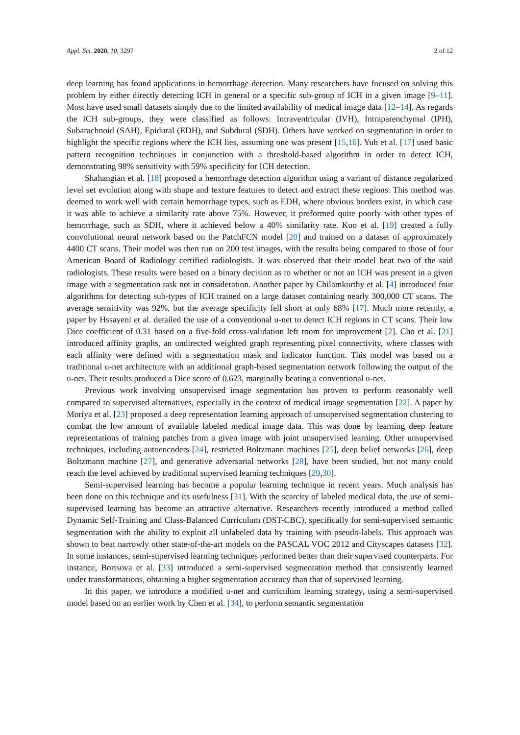Appl. Sci. 2020, 10, 3297 2 of 12
deep learning has found applications in hemorrhage detection. Many researchers have focused on solving this problem by either directly detecting ICH in general or a specific sub-group of ICH in a given image [9–11]. Most have used small datasets simply due to the limited availability of medical image data [12–14]. As regards the ICH sub-groups, they were classified as follows: Intraventricular (IVH), Intraparenchymal (IPH), Subarachnoid (SAH), Epidural (EDH), and Subdural (SDH). Others have worked on segmentation in order to highlight the specific regions where the ICH lies, assuming one was present [15,16]. Yuh et al. [17] used basic pattern recognition techniques in conjunction with a threshold-based algorithm in order to detect ICH, demonstrating 98% sensitivity with 59% specificity for ICH detection.
Shahangian et al. [18] proposed a hemorrhage detection algorithm using a variant of distance regularized level set evolution along with shape and texture features to detect and extract these regions. This method was deemed to work well with certain hemorrhage types, such as EDH, where obvious borders exist, in which case it was able to achieve a similarity rate above 75%. However, it preformed quite poorly with other types of hemorrhage, such as SDH, where it achieved below a 40% similarity rate. Kuo et al. [19] created a fully convolutional neural network based on the PatchFCN model [20] and trained on a dataset of approximately 4400 CT scans. Their model was then run on 200 test images, with the results being compared to those of four American Board of Radiology certified radiologists. It was observed that their model beat two of the said radiologists. These results were based on a binary decision as to whether or not an ICH was present in a given image with a segmentation task not in consideration. Another paper by Chilamkurthy et al. [4] introduced four algorithms for detecting sub-types of ICH trained on a large dataset containing nearly 300,000 CT scans. The average sensitivity was 92%, but the average specificity fell short at only 68% [17]. Much more recently, a paper by Hssayeni et al. detailed the use of a conventional u-net to detect ICH regions in CT scans. Their low Dice coefficient of 0.31 based on a five-fold cross-validation left room for improvement [2]. Cho et al. [21] introduced affinity graphs, an undirected weighted graph representing pixel connectivity, where classes with each affinity were defined with a segmentation mask and indicator function. This model was based on a traditional u-net architecture with an additional graph-based segmentation network following the output of the u-net. Their results produced a Dice score of 0.623, marginally beating a conventional u-net.
Previous work involving unsupervised image segmentation has proven to perform reasonably well compared to supervised alternatives, especially in the context of medical image segmentation [22]. A paper by Moriya et al. [23] proposed a deep representation learning approach of unsupervised segmentation clustering to combat the low amount of available labeled medical image data. This was done by learning deep feature representations of training patches from a given image with joint unsupervised learning. Other unsupervised techniques, including autoencoders [24], restricted Boltzmann machines [25], deep belief networks [26], deep Boltzmann machine [27], and generative adversarial networks [28], have been studied, but not many could reach the level achieved by traditional supervised learning techniques [29,30].
Semi-supervised learning has become a popular learning technique in recent years. Much analysis has been done on this technique and its usefulness [31]. With the scarcity of labeled medical data, the use of semi-supervised learning has become an attractive alternative. Researchers recently introduced a method called Dynamic Self-Training and Class-Balanced Curriculum (DST-CBC), specifically for semi-supervised semantic segmentation with the ability to exploit all unlabeled data by training with pseudo-labels. This approach was shown to beat narrowly other state-of-the-art models on the PASCAL VOC 2012 and Cityscapes datasets [32]. In some instances, semi-supervised learning techniques performed better than their supervised counterparts. For instance, Bortsova et al. [33] introduced a semi-supervised segmentation method that consistently learned under transformations, obtaining a higher segmentation accuracy than that of supervised learning.
In this paper, we introduce a modified u-net and curriculum learning strategy, using a semi-supervised model based on an earlier work by Chen et al. [34], to perform semantic segmentation